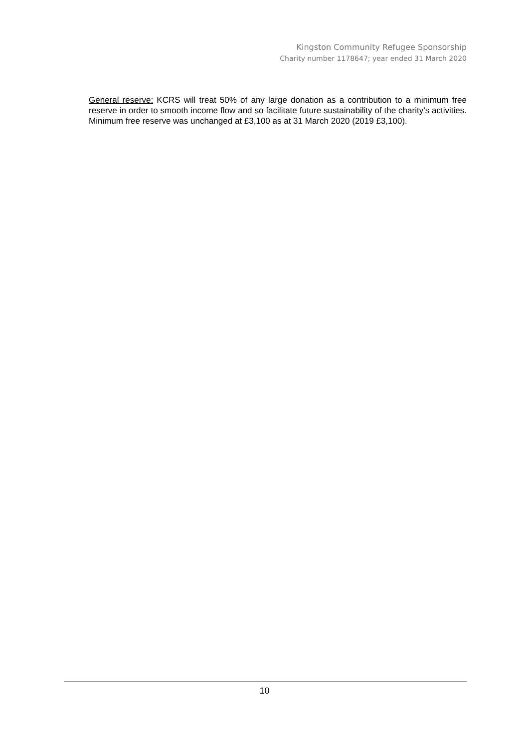Kingston Community Refugee Sponsorship
Charity number 1178647; year ended 31 March 2020
General reserve: KCRS will treat 50% of any large donation as a contribution to a minimum free reserve in order to smooth income flow and so facilitate future sustainability of the charity’s activities. Minimum free reserve was unchanged at £3,100 as at 31 March 2020 (2019 £3,100).
10